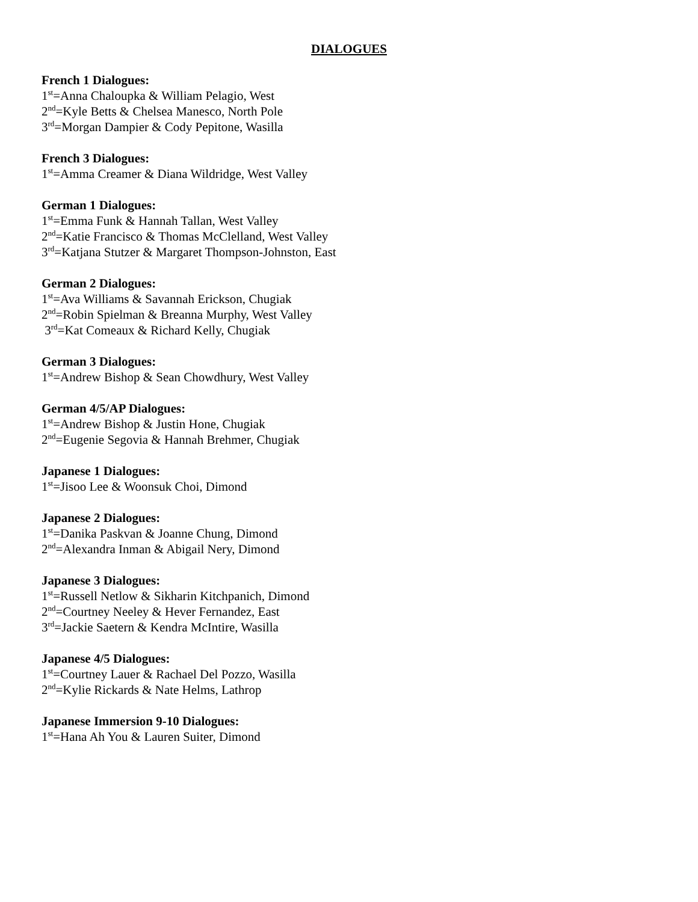DIALOGUES
French 1 Dialogues:
1<sup>st</sup>=Anna Chaloupka & William Pelagio, West
2<sup>nd</sup>=Kyle Betts & Chelsea Manesco, North Pole
3<sup>rd</sup>=Morgan Dampier & Cody Pepitone, Wasilla
French 3 Dialogues:
1<sup>st</sup>=Amma Creamer & Diana Wildridge, West Valley
German 1 Dialogues:
1<sup>st</sup>=Emma Funk & Hannah Tallan, West Valley
2<sup>nd</sup>=Katie Francisco & Thomas McClelland, West Valley
3<sup>rd</sup>=Katjana Stutzer & Margaret Thompson-Johnston, East
German 2 Dialogues:
1<sup>st</sup>=Ava Williams & Savannah Erickson, Chugiak
2<sup>nd</sup>=Robin Spielman & Breanna Murphy, West Valley
3<sup>rd</sup>=Kat Comeaux & Richard Kelly, Chugiak
German 3 Dialogues:
1<sup>st</sup>=Andrew Bishop & Sean Chowdhury, West Valley
German 4/5/AP Dialogues:
1<sup>st</sup>=Andrew Bishop & Justin Hone, Chugiak
2<sup>nd</sup>=Eugenie Segovia & Hannah Brehmer, Chugiak
Japanese 1 Dialogues:
1<sup>st</sup>=Jisoo Lee & Woonsuk Choi, Dimond
Japanese 2 Dialogues:
1<sup>st</sup>=Danika Paskvan & Joanne Chung, Dimond
2<sup>nd</sup>=Alexandra Inman & Abigail Nery, Dimond
Japanese 3 Dialogues:
1<sup>st</sup>=Russell Netlow & Sikharin Kitchpanich, Dimond
2<sup>nd</sup>=Courtney Neeley & Hever Fernandez, East
3<sup>rd</sup>=Jackie Saetern & Kendra McIntire, Wasilla
Japanese 4/5 Dialogues:
1<sup>st</sup>=Courtney Lauer & Rachael Del Pozzo, Wasilla
2<sup>nd</sup>=Kylie Rickards & Nate Helms, Lathrop
Japanese Immersion 9-10 Dialogues:
1<sup>st</sup>=Hana Ah You & Lauren Suiter, Dimond